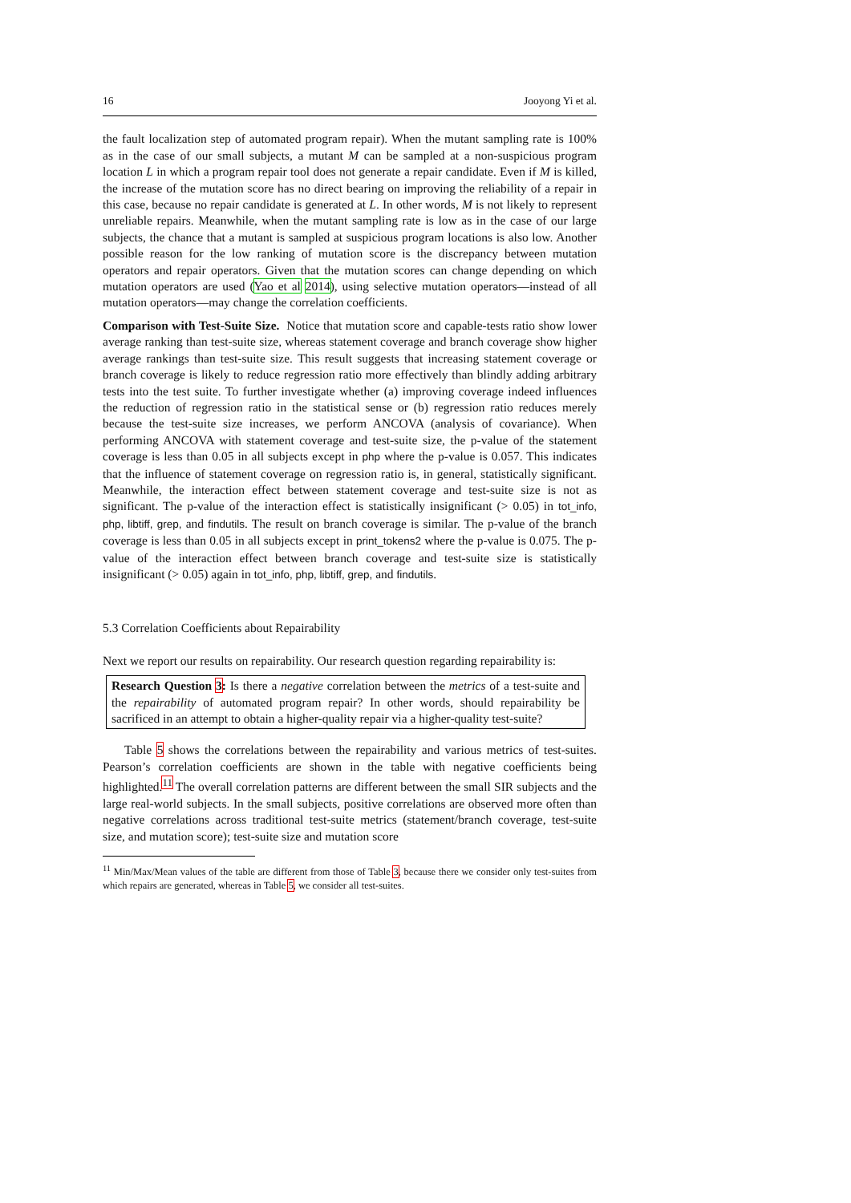16 Jooyong Yi et al.
the fault localization step of automated program repair). When the mutant sampling rate is 100% as in the case of our small subjects, a mutant M can be sampled at a non-suspicious program location L in which a program repair tool does not generate a repair candidate. Even if M is killed, the increase of the mutation score has no direct bearing on improving the reliability of a repair in this case, because no repair candidate is generated at L. In other words, M is not likely to represent unreliable repairs. Meanwhile, when the mutant sampling rate is low as in the case of our large subjects, the chance that a mutant is sampled at suspicious program locations is also low. Another possible reason for the low ranking of mutation score is the discrepancy between mutation operators and repair operators. Given that the mutation scores can change depending on which mutation operators are used (Yao et al 2014), using selective mutation operators—instead of all mutation operators—may change the correlation coefficients.
Comparison with Test-Suite Size. Notice that mutation score and capable-tests ratio show lower average ranking than test-suite size, whereas statement coverage and branch coverage show higher average rankings than test-suite size. This result suggests that increasing statement coverage or branch coverage is likely to reduce regression ratio more effectively than blindly adding arbitrary tests into the test suite. To further investigate whether (a) improving coverage indeed influences the reduction of regression ratio in the statistical sense or (b) regression ratio reduces merely because the test-suite size increases, we perform ANCOVA (analysis of covariance). When performing ANCOVA with statement coverage and test-suite size, the p-value of the statement coverage is less than 0.05 in all subjects except in php where the p-value is 0.057. This indicates that the influence of statement coverage on regression ratio is, in general, statistically significant. Meanwhile, the interaction effect between statement coverage and test-suite size is not as significant. The p-value of the interaction effect is statistically insignificant (> 0.05) in tot_info, php, libtiff, grep, and findutils. The result on branch coverage is similar. The p-value of the branch coverage is less than 0.05 in all subjects except in print_tokens2 where the p-value is 0.075. The p-value of the interaction effect between branch coverage and test-suite size is statistically insignificant (> 0.05) again in tot_info, php, libtiff, grep, and findutils.
5.3 Correlation Coefficients about Repairability
Next we report our results on repairability. Our research question regarding repairability is:
Research Question 3: Is there a negative correlation between the metrics of a test-suite and the repairability of automated program repair? In other words, should repairability be sacrificed in an attempt to obtain a higher-quality repair via a higher-quality test-suite?
Table 5 shows the correlations between the repairability and various metrics of test-suites. Pearson’s correlation coefficients are shown in the table with negative coefficients being highlighted.<sup>11</sup> The overall correlation patterns are different between the small SIR subjects and the large real-world subjects. In the small subjects, positive correlations are observed more often than negative correlations across traditional test-suite metrics (statement/branch coverage, test-suite size, and mutation score); test-suite size and mutation score
<sup>11</sup> Min/Max/Mean values of the table are different from those of Table 3, because there we consider only test-suites from which repairs are generated, whereas in Table 5, we consider all test-suites.